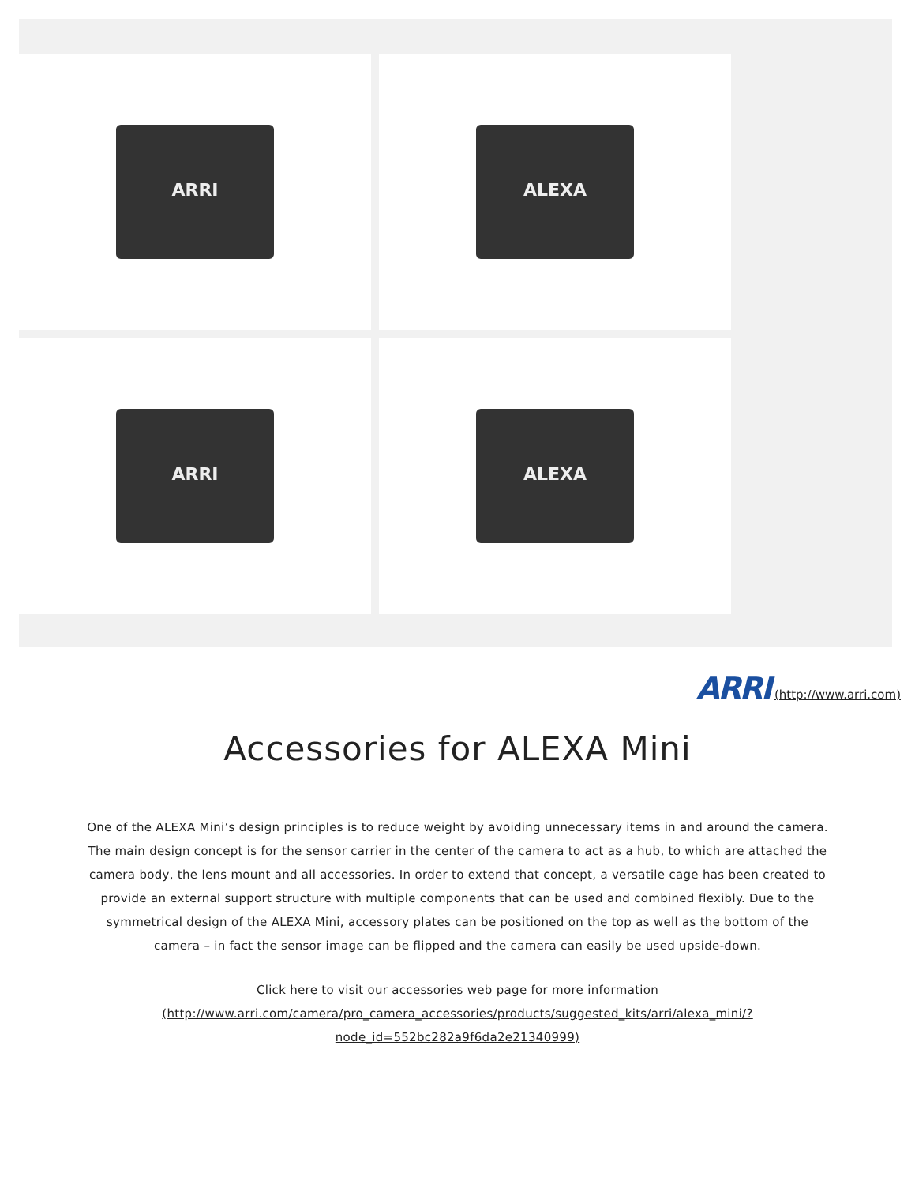ARRI
ALEXA
ARRI
ALEXA
ARRI (http://www.arri.com)
Accessories for ALEXA Mini
One of the ALEXA Mini’s design principles is to reduce weight by avoiding unnecessary items in and around the camera. The main design concept is for the sensor carrier in the center of the camera to act as a hub, to which are attached the camera body, the lens mount and all accessories. In order to extend that concept, a versatile cage has been created to provide an external support structure with multiple components that can be used and combined flexibly. Due to the symmetrical design of the ALEXA Mini, accessory plates can be positioned on the top as well as the bottom of the camera – in fact the sensor image can be flipped and the camera can easily be used upside-down.
Click here to visit our accessories web page for more information
(http://www.arri.com/camera/pro_camera_accessories/products/suggested_kits/arri/alexa_mini/?
node_id=552bc282a9f6da2e21340999)